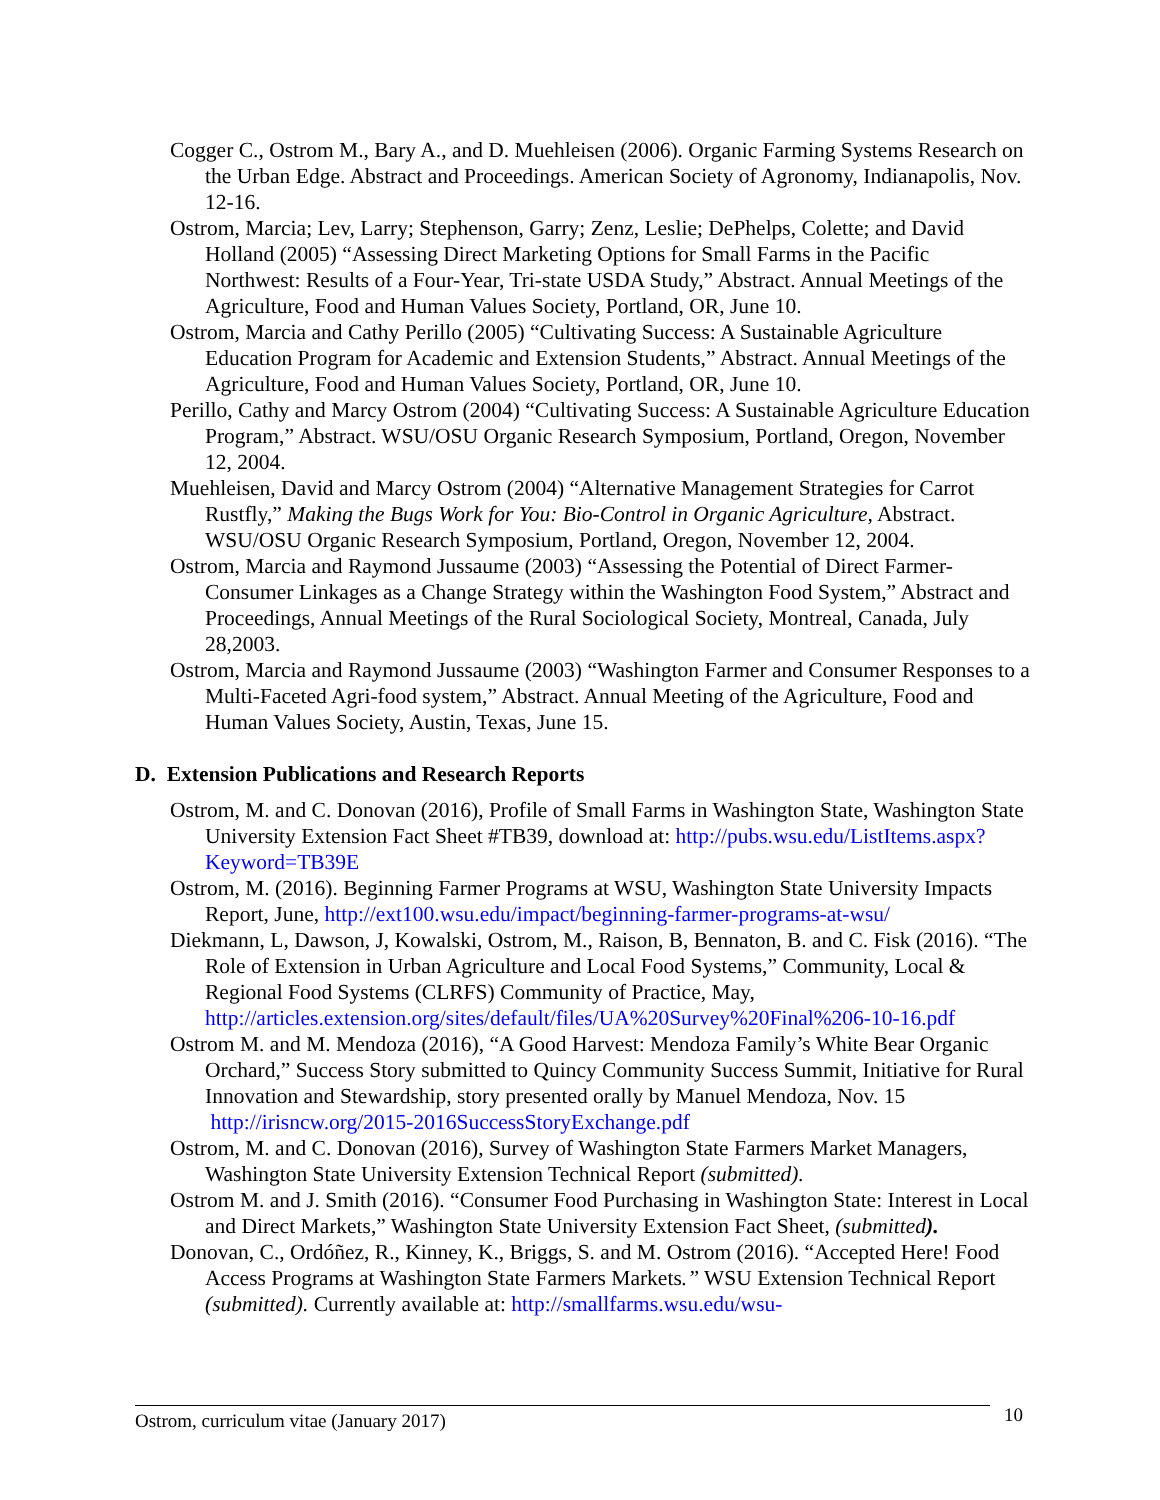Cogger C., Ostrom M., Bary A., and D. Muehleisen (2006). Organic Farming Systems Research on the Urban Edge. Abstract and Proceedings. American Society of Agronomy, Indianapolis, Nov. 12-16.
Ostrom, Marcia; Lev, Larry; Stephenson, Garry; Zenz, Leslie; DePhelps, Colette; and David Holland (2005) “Assessing Direct Marketing Options for Small Farms in the Pacific Northwest: Results of a Four-Year, Tri-state USDA Study,” Abstract. Annual Meetings of the Agriculture, Food and Human Values Society, Portland, OR, June 10.
Ostrom, Marcia and Cathy Perillo (2005) “Cultivating Success: A Sustainable Agriculture Education Program for Academic and Extension Students,” Abstract. Annual Meetings of the Agriculture, Food and Human Values Society, Portland, OR, June 10.
Perillo, Cathy and Marcy Ostrom (2004) “Cultivating Success: A Sustainable Agriculture Education Program,” Abstract. WSU/OSU Organic Research Symposium, Portland, Oregon, November 12, 2004.
Muehleisen, David and Marcy Ostrom (2004) “Alternative Management Strategies for Carrot Rustfly,” Making the Bugs Work for You: Bio-Control in Organic Agriculture, Abstract. WSU/OSU Organic Research Symposium, Portland, Oregon, November 12, 2004.
Ostrom, Marcia and Raymond Jussaume (2003) “Assessing the Potential of Direct Farmer-Consumer Linkages as a Change Strategy within the Washington Food System,” Abstract and Proceedings, Annual Meetings of the Rural Sociological Society, Montreal, Canada, July 28,2003.
Ostrom, Marcia and Raymond Jussaume (2003) “Washington Farmer and Consumer Responses to a Multi-Faceted Agri-food system,” Abstract. Annual Meeting of the Agriculture, Food and Human Values Society, Austin, Texas, June 15.
D. Extension Publications and Research Reports
Ostrom, M. and C. Donovan (2016), Profile of Small Farms in Washington State, Washington State University Extension Fact Sheet #TB39, download at: http://pubs.wsu.edu/ListItems.aspx?Keyword=TB39E
Ostrom, M. (2016). Beginning Farmer Programs at WSU, Washington State University Impacts Report, June, http://ext100.wsu.edu/impact/beginning-farmer-programs-at-wsu/
Diekmann, L, Dawson, J, Kowalski, Ostrom, M., Raison, B, Bennaton, B. and C. Fisk (2016). “The Role of Extension in Urban Agriculture and Local Food Systems,” Community, Local & Regional Food Systems (CLRFS) Community of Practice, May, http://articles.extension.org/sites/default/files/UA%20Survey%20Final%206-10-16.pdf
Ostrom M. and M. Mendoza (2016), “A Good Harvest: Mendoza Family’s White Bear Organic Orchard,” Success Story submitted to Quincy Community Success Summit, Initiative for Rural Innovation and Stewardship, story presented orally by Manuel Mendoza, Nov. 15 http://irisncw.org/2015-2016SuccessStoryExchange.pdf
Ostrom, M. and C. Donovan (2016), Survey of Washington State Farmers Market Managers, Washington State University Extension Technical Report (submitted).
Ostrom M. and J. Smith (2016). “Consumer Food Purchasing in Washington State: Interest in Local and Direct Markets,” Washington State University Extension Fact Sheet, (submitted).
Donovan, C., Ordóñez, R., Kinney, K., Briggs, S. and M. Ostrom (2016). “Accepted Here! Food Access Programs at Washington State Farmers Markets.” WSU Extension Technical Report (submitted). Currently available at: http://smallfarms.wsu.edu/wsu-
Ostrom, curriculum vitae (January 2017) 10